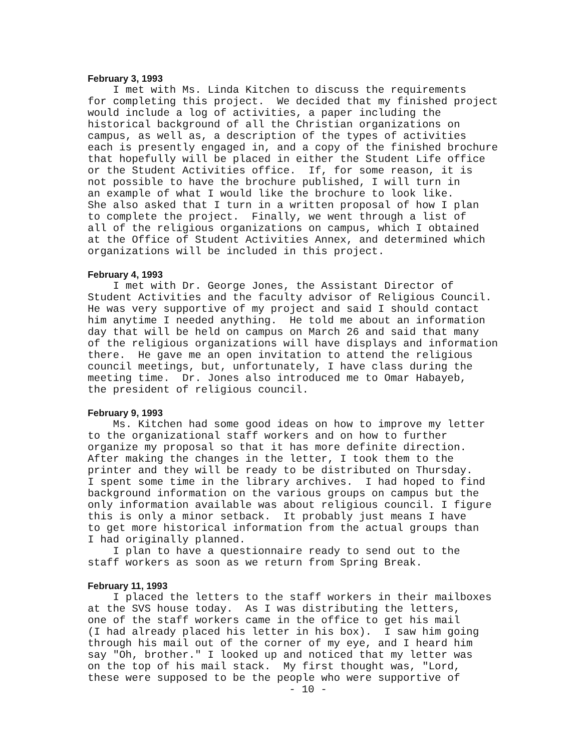February 3, 1993
I met with Ms. Linda Kitchen to discuss the requirements for completing this project. We decided that my finished project would include a log of activities, a paper including the historical background of all the Christian organizations on campus, as well as, a description of the types of activities each is presently engaged in, and a copy of the finished brochure that hopefully will be placed in either the Student Life office or the Student Activities office. If, for some reason, it is not possible to have the brochure published, I will turn in an example of what I would like the brochure to look like. She also asked that I turn in a written proposal of how I plan to complete the project. Finally, we went through a list of all of the religious organizations on campus, which I obtained at the Office of Student Activities Annex, and determined which organizations will be included in this project.
February 4, 1993
I met with Dr. George Jones, the Assistant Director of Student Activities and the faculty advisor of Religious Council. He was very supportive of my project and said I should contact him anytime I needed anything. He told me about an information day that will be held on campus on March 26 and said that many of the religious organizations will have displays and information there. He gave me an open invitation to attend the religious council meetings, but, unfortunately, I have class during the meeting time. Dr. Jones also introduced me to Omar Habayeb, the president of religious council.
February 9, 1993
Ms. Kitchen had some good ideas on how to improve my letter to the organizational staff workers and on how to further organize my proposal so that it has more definite direction. After making the changes in the letter, I took them to the printer and they will be ready to be distributed on Thursday. I spent some time in the library archives. I had hoped to find background information on the various groups on campus but the only information available was about religious council. I figure this is only a minor setback. It probably just means I have to get more historical information from the actual groups than I had originally planned. I plan to have a questionnaire ready to send out to the staff workers as soon as we return from Spring Break.
February 11, 1993
I placed the letters to the staff workers in their mailboxes at the SVS house today. As I was distributing the letters, one of the staff workers came in the office to get his mail (I had already placed his letter in his box). I saw him going through his mail out of the corner of my eye, and I heard him say "Oh, brother." I looked up and noticed that my letter was on the top of his mail stack. My first thought was, "Lord, these were supposed to be the people who were supportive of
- 10 -